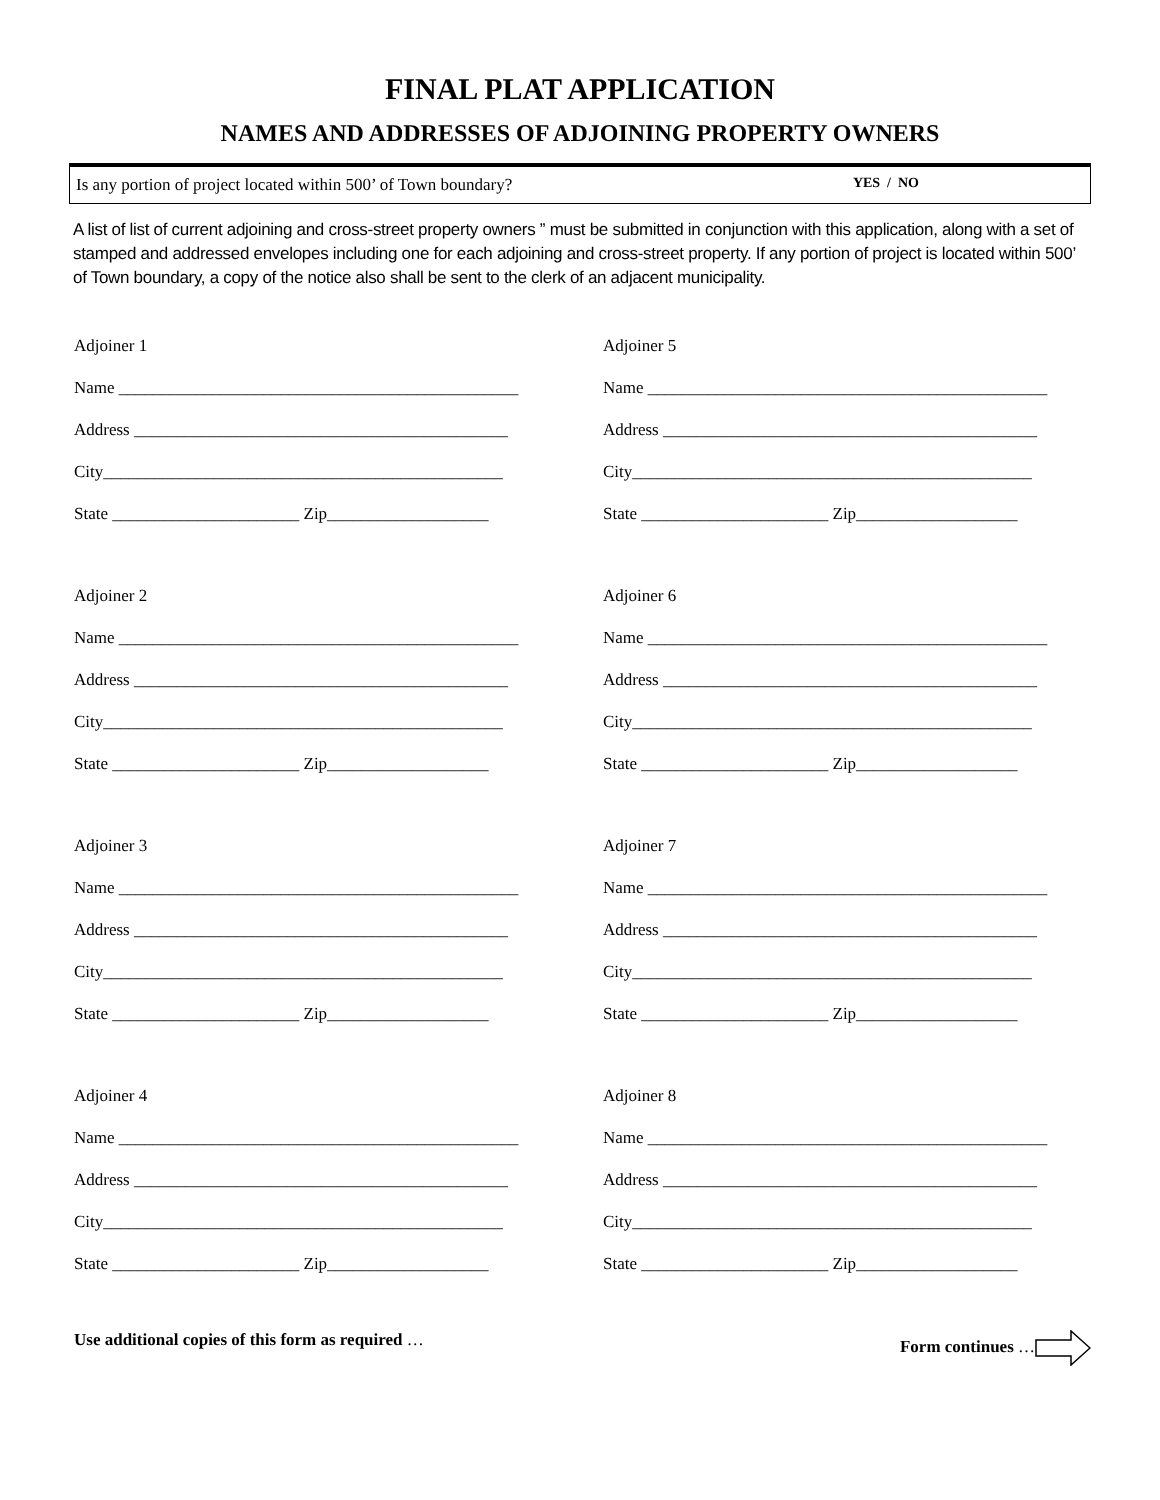FINAL PLAT APPLICATION
NAMES AND ADDRESSES OF ADJOINING PROPERTY OWNERS
Is any portion of project located within 500’ of Town boundary? YES / NO
A list of list of current adjoining and cross-street property owners ” must be submitted in conjunction with this application, along with a set of stamped and addressed envelopes including one for each adjoining and cross-street property. If any portion of project is located within 500’ of Town boundary, a copy of the notice also shall be sent to the clerk of an adjacent municipality.
Adjoiner 1
Name _______________________________________________
Address ____________________________________________
City_______________________________________________
State ______________________ Zip___________________
Adjoiner 5
Name _______________________________________________
Address ____________________________________________
City_______________________________________________
State ______________________ Zip___________________
Adjoiner 2
Name _______________________________________________
Address ____________________________________________
City_______________________________________________
State ______________________ Zip___________________
Adjoiner 6
Name _______________________________________________
Address ____________________________________________
City_______________________________________________
State ______________________ Zip___________________
Adjoiner 3
Name _______________________________________________
Address ____________________________________________
City_______________________________________________
State ______________________ Zip___________________
Adjoiner 7
Name _______________________________________________
Address ____________________________________________
City_______________________________________________
State ______________________ Zip___________________
Adjoiner 4
Name _______________________________________________
Address ____________________________________________
City_______________________________________________
State ______________________ Zip___________________
Adjoiner 8
Name _______________________________________________
Address ____________________________________________
City_______________________________________________
State ______________________ Zip___________________
Use additional copies of this form as required … Form continues …